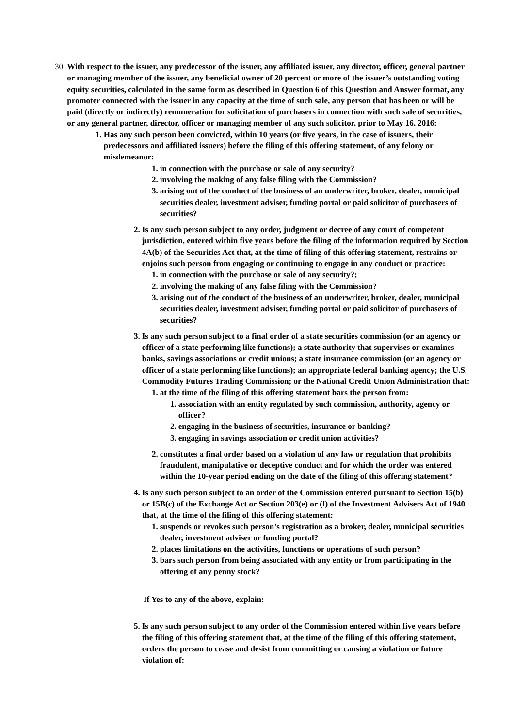30. With respect to the issuer, any predecessor of the issuer, any affiliated issuer, any director, officer, general partner or managing member of the issuer, any beneficial owner of 20 percent or more of the issuer’s outstanding voting equity securities, calculated in the same form as described in Question 6 of this Question and Answer format, any promoter connected with the issuer in any capacity at the time of such sale, any person that has been or will be paid (directly or indirectly) remuneration for solicitation of purchasers in connection with such sale of securities, or any general partner, director, officer or managing member of any such solicitor, prior to May 16, 2016:
1. Has any such person been convicted, within 10 years (or five years, in the case of issuers, their predecessors and affiliated issuers) before the filing of this offering statement, of any felony or misdemeanor:
1. in connection with the purchase or sale of any security?
2. involving the making of any false filing with the Commission?
3. arising out of the conduct of the business of an underwriter, broker, dealer, municipal securities dealer, investment adviser, funding portal or paid solicitor of purchasers of securities?
2. Is any such person subject to any order, judgment or decree of any court of competent jurisdiction, entered within five years before the filing of the information required by Section 4A(b) of the Securities Act that, at the time of filing of this offering statement, restrains or enjoins such person from engaging or continuing to engage in any conduct or practice:
1. in connection with the purchase or sale of any security?;
2. involving the making of any false filing with the Commission?
3. arising out of the conduct of the business of an underwriter, broker, dealer, municipal securities dealer, investment adviser, funding portal or paid solicitor of purchasers of securities?
3. Is any such person subject to a final order of a state securities commission (or an agency or officer of a state performing like functions); a state authority that supervises or examines banks, savings associations or credit unions; a state insurance commission (or an agency or officer of a state performing like functions); an appropriate federal banking agency; the U.S. Commodity Futures Trading Commission; or the National Credit Union Administration that:
1. at the time of the filing of this offering statement bars the person from:
1. association with an entity regulated by such commission, authority, agency or officer?
2. engaging in the business of securities, insurance or banking?
3. engaging in savings association or credit union activities?
2. constitutes a final order based on a violation of any law or regulation that prohibits fraudulent, manipulative or deceptive conduct and for which the order was entered within the 10-year period ending on the date of the filing of this offering statement?
4. Is any such person subject to an order of the Commission entered pursuant to Section 15(b) or 15B(c) of the Exchange Act or Section 203(e) or (f) of the Investment Advisers Act of 1940 that, at the time of the filing of this offering statement:
1. suspends or revokes such person’s registration as a broker, dealer, municipal securities dealer, investment adviser or funding portal?
2. places limitations on the activities, functions or operations of such person?
3. bars such person from being associated with any entity or from participating in the offering of any penny stock?
If Yes to any of the above, explain:
5. Is any such person subject to any order of the Commission entered within five years before the filing of this offering statement that, at the time of the filing of this offering statement, orders the person to cease and desist from committing or causing a violation or future violation of: